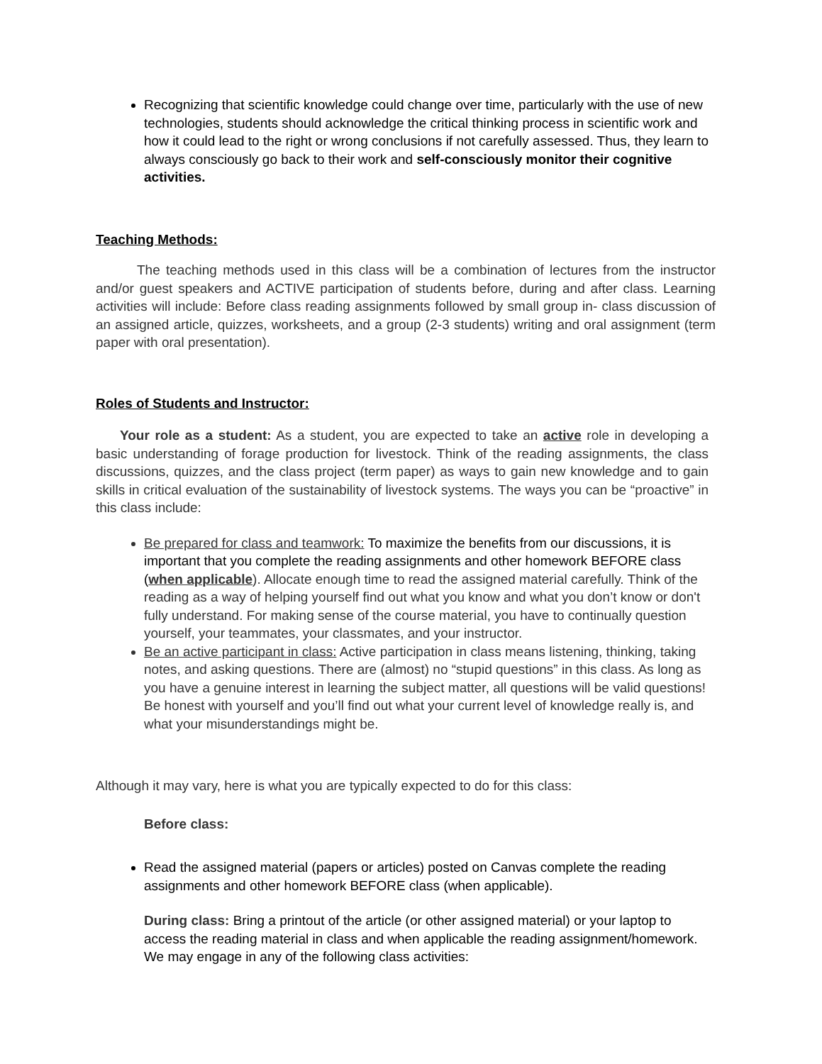Recognizing that scientific knowledge could change over time, particularly with the use of new technologies, students should acknowledge the critical thinking process in scientific work and how it could lead to the right or wrong conclusions if not carefully assessed. Thus, they learn to always consciously go back to their work and self-consciously monitor their cognitive activities.
Teaching Methods:
The teaching methods used in this class will be a combination of lectures from the instructor and/or guest speakers and ACTIVE participation of students before, during and after class. Learning activities will include: Before class reading assignments followed by small group in- class discussion of an assigned article, quizzes, worksheets, and a group (2-3 students) writing and oral assignment (term paper with oral presentation).
Roles of Students and Instructor:
Your role as a student: As a student, you are expected to take an active role in developing a basic understanding of forage production for livestock. Think of the reading assignments, the class discussions, quizzes, and the class project (term paper) as ways to gain new knowledge and to gain skills in critical evaluation of the sustainability of livestock systems. The ways you can be “proactive” in this class include:
Be prepared for class and teamwork: To maximize the benefits from our discussions, it is important that you complete the reading assignments and other homework BEFORE class (when applicable). Allocate enough time to read the assigned material carefully. Think of the reading as a way of helping yourself find out what you know and what you don’t know or don't fully understand. For making sense of the course material, you have to continually question yourself, your teammates, your classmates, and your instructor.
Be an active participant in class: Active participation in class means listening, thinking, taking notes, and asking questions. There are (almost) no “stupid questions” in this class. As long as you have a genuine interest in learning the subject matter, all questions will be valid questions! Be honest with yourself and you’ll find out what your current level of knowledge really is, and what your misunderstandings might be.
Although it may vary, here is what you are typically expected to do for this class:
Before class:
Read the assigned material (papers or articles) posted on Canvas complete the reading assignments and other homework BEFORE class (when applicable).
During class: Bring a printout of the article (or other assigned material) or your laptop to access the reading material in class and when applicable the reading assignment/homework. We may engage in any of the following class activities: